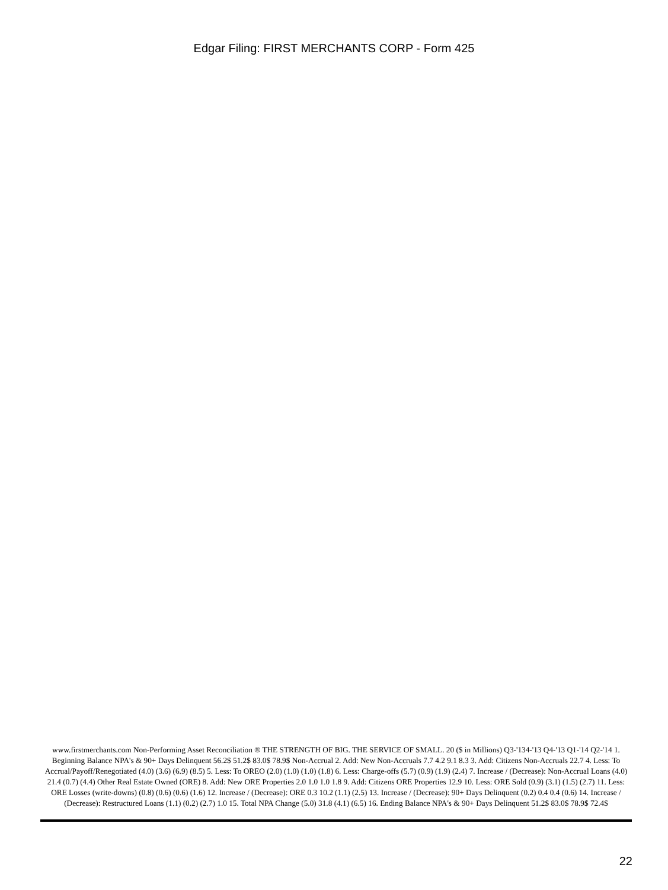Edgar Filing: FIRST MERCHANTS CORP - Form 425
www.firstmerchants.com Non-Performing Asset Reconciliation ® THE STRENGTH OF BIG. THE SERVICE OF SMALL. 20 ($ in Millions) Q3-'134-'13 Q4-'13 Q1-'14 Q2-'14 1. Beginning Balance NPA's & 90+ Days Delinquent 56.2$ 51.2$ 83.0$ 78.9$ Non-Accrual 2. Add: New Non-Accruals 7.7 4.2 9.1 8.3 3. Add: Citizens Non-Accruals 22.7 4. Less: To Accrual/Payoff/Renegotiated (4.0) (3.6) (6.9) (8.5) 5. Less: To OREO (2.0) (1.0) (1.0) (1.8) 6. Less: Charge-offs (5.7) (0.9) (1.9) (2.4) 7. Increase / (Decrease): Non-Accrual Loans (4.0) 21.4 (0.7) (4.4) Other Real Estate Owned (ORE) 8. Add: New ORE Properties 2.0 1.0 1.0 1.8 9. Add: Citizens ORE Properties 12.9 10. Less: ORE Sold (0.9) (3.1) (1.5) (2.7) 11. Less: ORE Losses (write-downs) (0.8) (0.6) (0.6) (1.6) 12. Increase / (Decrease): ORE 0.3 10.2 (1.1) (2.5) 13. Increase / (Decrease): 90+ Days Delinquent (0.2) 0.4 0.4 (0.6) 14. Increase / (Decrease): Restructured Loans (1.1) (0.2) (2.7) 1.0 15. Total NPA Change (5.0) 31.8 (4.1) (6.5) 16. Ending Balance NPA's & 90+ Days Delinquent 51.2$ 83.0$ 78.9$ 72.4$
22